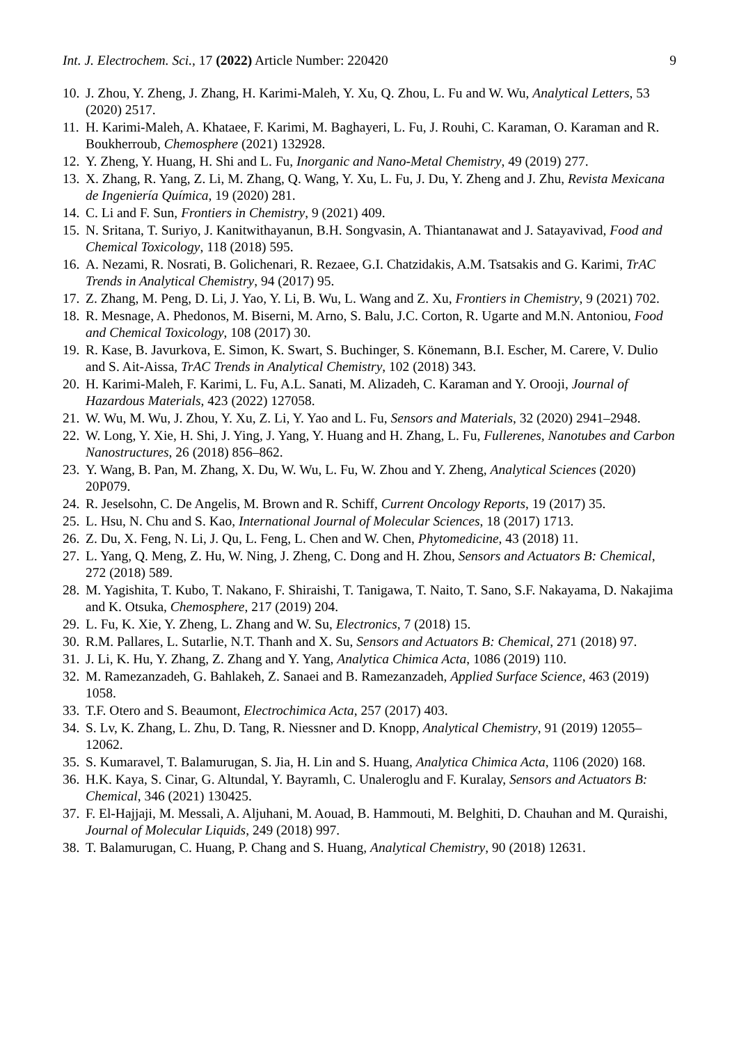Int. J. Electrochem. Sci., 17 (2022) Article Number: 220420 9
10. J. Zhou, Y. Zheng, J. Zhang, H. Karimi-Maleh, Y. Xu, Q. Zhou, L. Fu and W. Wu, Analytical Letters, 53 (2020) 2517.
11. H. Karimi-Maleh, A. Khataee, F. Karimi, M. Baghayeri, L. Fu, J. Rouhi, C. Karaman, O. Karaman and R. Boukherroub, Chemosphere (2021) 132928.
12. Y. Zheng, Y. Huang, H. Shi and L. Fu, Inorganic and Nano-Metal Chemistry, 49 (2019) 277.
13. X. Zhang, R. Yang, Z. Li, M. Zhang, Q. Wang, Y. Xu, L. Fu, J. Du, Y. Zheng and J. Zhu, Revista Mexicana de Ingeniería Química, 19 (2020) 281.
14. C. Li and F. Sun, Frontiers in Chemistry, 9 (2021) 409.
15. N. Sritana, T. Suriyo, J. Kanitwithayanun, B.H. Songvasin, A. Thiantanawat and J. Satayavivad, Food and Chemical Toxicology, 118 (2018) 595.
16. A. Nezami, R. Nosrati, B. Golichenari, R. Rezaee, G.I. Chatzidakis, A.M. Tsatsakis and G. Karimi, TrAC Trends in Analytical Chemistry, 94 (2017) 95.
17. Z. Zhang, M. Peng, D. Li, J. Yao, Y. Li, B. Wu, L. Wang and Z. Xu, Frontiers in Chemistry, 9 (2021) 702.
18. R. Mesnage, A. Phedonos, M. Biserni, M. Arno, S. Balu, J.C. Corton, R. Ugarte and M.N. Antoniou, Food and Chemical Toxicology, 108 (2017) 30.
19. R. Kase, B. Javurkova, E. Simon, K. Swart, S. Buchinger, S. Könemann, B.I. Escher, M. Carere, V. Dulio and S. Ait-Aissa, TrAC Trends in Analytical Chemistry, 102 (2018) 343.
20. H. Karimi-Maleh, F. Karimi, L. Fu, A.L. Sanati, M. Alizadeh, C. Karaman and Y. Orooji, Journal of Hazardous Materials, 423 (2022) 127058.
21. W. Wu, M. Wu, J. Zhou, Y. Xu, Z. Li, Y. Yao and L. Fu, Sensors and Materials, 32 (2020) 2941–2948.
22. W. Long, Y. Xie, H. Shi, J. Ying, J. Yang, Y. Huang and H. Zhang, L. Fu, Fullerenes, Nanotubes and Carbon Nanostructures, 26 (2018) 856–862.
23. Y. Wang, B. Pan, M. Zhang, X. Du, W. Wu, L. Fu, W. Zhou and Y. Zheng, Analytical Sciences (2020) 20P079.
24. R. Jeselsohn, C. De Angelis, M. Brown and R. Schiff, Current Oncology Reports, 19 (2017) 35.
25. L. Hsu, N. Chu and S. Kao, International Journal of Molecular Sciences, 18 (2017) 1713.
26. Z. Du, X. Feng, N. Li, J. Qu, L. Feng, L. Chen and W. Chen, Phytomedicine, 43 (2018) 11.
27. L. Yang, Q. Meng, Z. Hu, W. Ning, J. Zheng, C. Dong and H. Zhou, Sensors and Actuators B: Chemical, 272 (2018) 589.
28. M. Yagishita, T. Kubo, T. Nakano, F. Shiraishi, T. Tanigawa, T. Naito, T. Sano, S.F. Nakayama, D. Nakajima and K. Otsuka, Chemosphere, 217 (2019) 204.
29. L. Fu, K. Xie, Y. Zheng, L. Zhang and W. Su, Electronics, 7 (2018) 15.
30. R.M. Pallares, L. Sutarlie, N.T. Thanh and X. Su, Sensors and Actuators B: Chemical, 271 (2018) 97.
31. J. Li, K. Hu, Y. Zhang, Z. Zhang and Y. Yang, Analytica Chimica Acta, 1086 (2019) 110.
32. M. Ramezanzadeh, G. Bahlakeh, Z. Sanaei and B. Ramezanzadeh, Applied Surface Science, 463 (2019) 1058.
33. T.F. Otero and S. Beaumont, Electrochimica Acta, 257 (2017) 403.
34. S. Lv, K. Zhang, L. Zhu, D. Tang, R. Niessner and D. Knopp, Analytical Chemistry, 91 (2019) 12055–12062.
35. S. Kumaravel, T. Balamurugan, S. Jia, H. Lin and S. Huang, Analytica Chimica Acta, 1106 (2020) 168.
36. H.K. Kaya, S. Cinar, G. Altundal, Y. Bayramlı, C. Unaleroglu and F. Kuralay, Sensors and Actuators B: Chemical, 346 (2021) 130425.
37. F. El-Hajjaji, M. Messali, A. Aljuhani, M. Aouad, B. Hammouti, M. Belghiti, D. Chauhan and M. Quraishi, Journal of Molecular Liquids, 249 (2018) 997.
38. T. Balamurugan, C. Huang, P. Chang and S. Huang, Analytical Chemistry, 90 (2018) 12631.